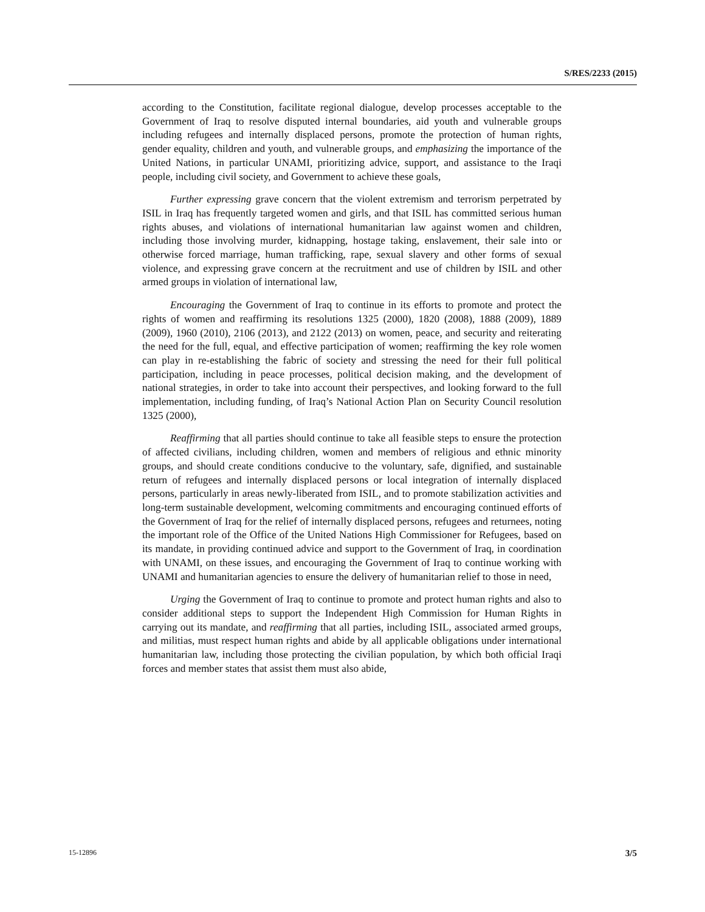S/RES/2233 (2015)
according to the Constitution, facilitate regional dialogue, develop processes acceptable to the Government of Iraq to resolve disputed internal boundaries, aid youth and vulnerable groups including refugees and internally displaced persons, promote the protection of human rights, gender equality, children and youth, and vulnerable groups, and emphasizing the importance of the United Nations, in particular UNAMI, prioritizing advice, support, and assistance to the Iraqi people, including civil society, and Government to achieve these goals,
Further expressing grave concern that the violent extremism and terrorism perpetrated by ISIL in Iraq has frequently targeted women and girls, and that ISIL has committed serious human rights abuses, and violations of international humanitarian law against women and children, including those involving murder, kidnapping, hostage taking, enslavement, their sale into or otherwise forced marriage, human trafficking, rape, sexual slavery and other forms of sexual violence, and expressing grave concern at the recruitment and use of children by ISIL and other armed groups in violation of international law,
Encouraging the Government of Iraq to continue in its efforts to promote and protect the rights of women and reaffirming its resolutions 1325 (2000), 1820 (2008), 1888 (2009), 1889 (2009), 1960 (2010), 2106 (2013), and 2122 (2013) on women, peace, and security and reiterating the need for the full, equal, and effective participation of women; reaffirming the key role women can play in re-establishing the fabric of society and stressing the need for their full political participation, including in peace processes, political decision making, and the development of national strategies, in order to take into account their perspectives, and looking forward to the full implementation, including funding, of Iraq’s National Action Plan on Security Council resolution 1325 (2000),
Reaffirming that all parties should continue to take all feasible steps to ensure the protection of affected civilians, including children, women and members of religious and ethnic minority groups, and should create conditions conducive to the voluntary, safe, dignified, and sustainable return of refugees and internally displaced persons or local integration of internally displaced persons, particularly in areas newly-liberated from ISIL, and to promote stabilization activities and long-term sustainable development, welcoming commitments and encouraging continued efforts of the Government of Iraq for the relief of internally displaced persons, refugees and returnees, noting the important role of the Office of the United Nations High Commissioner for Refugees, based on its mandate, in providing continued advice and support to the Government of Iraq, in coordination with UNAMI, on these issues, and encouraging the Government of Iraq to continue working with UNAMI and humanitarian agencies to ensure the delivery of humanitarian relief to those in need,
Urging the Government of Iraq to continue to promote and protect human rights and also to consider additional steps to support the Independent High Commission for Human Rights in carrying out its mandate, and reaffirming that all parties, including ISIL, associated armed groups, and militias, must respect human rights and abide by all applicable obligations under international humanitarian law, including those protecting the civilian population, by which both official Iraqi forces and member states that assist them must also abide,
15-12896 3/5